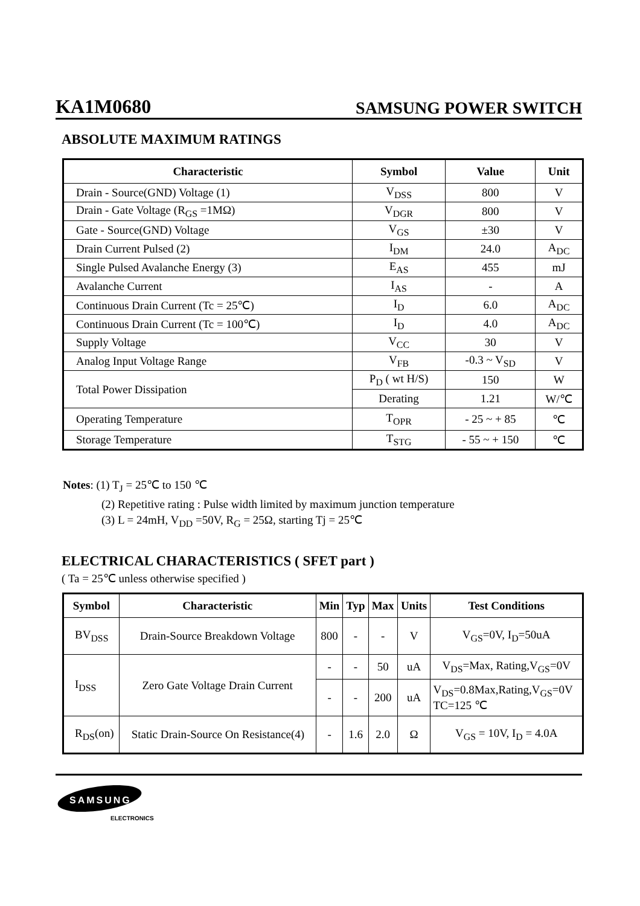KA1M0680 SAMSUNG POWER SWITCH
ABSOLUTE MAXIMUM RATINGS
| Characteristic | Symbol | Value | Unit |
| --- | --- | --- | --- |
| Drain - Source(GND) Voltage (1) | V<sub>DSS</sub> | 800 | V |
| Drain - Gate Voltage (R<sub>GS</sub> =1MΩ) | V<sub>DGR</sub> | 800 | V |
| Gate - Source(GND) Voltage | V<sub>GS</sub> | ±30 | V |
| Drain Current Pulsed (2) | I<sub>DM</sub> | 24.0 | A<sub>DC</sub> |
| Single Pulsed Avalanche Energy (3) | E<sub>AS</sub> | 455 | mJ |
| Avalanche Current | I<sub>AS</sub> | - | A |
| Continuous Drain Current (Tc = 25℃) | I<sub>D</sub> | 6.0 | A<sub>DC</sub> |
| Continuous Drain Current (Tc = 100℃) | I<sub>D</sub> | 4.0 | A<sub>DC</sub> |
| Supply Voltage | V<sub>CC</sub> | 30 | V |
| Analog Input Voltage Range | V<sub>FB</sub> | -0.3 ~ V<sub>SD</sub> | V |
| Total Power Dissipation | P<sub>D</sub> ( wt H/S) | 150 | W |
| | Derating | 1.21 | W/℃ |
| Operating Temperature | T<sub>OPR</sub> | - 25 ~ + 85 | ℃ |
| Storage Temperature | T<sub>STG</sub> | - 55 ~ + 150 | ℃ |
Notes: (1) T<sub>J</sub> = 25℃ to 150 ℃
(2) Repetitive rating : Pulse width limited by maximum junction temperature
(3) L = 24mH, V<sub>DD</sub> =50V, R<sub>G</sub> = 25Ω, starting Tj = 25℃
ELECTRICAL CHARACTERISTICS ( SFET part )
( Ta = 25℃ unless otherwise specified )
| Symbol | Characteristic | Min | Typ | Max | Units | Test Conditions |
| --- | --- | --- | --- | --- | --- | --- |
| BV<sub>DSS</sub> | Drain-Source Breakdown Voltage | 800 | - | - | V | V<sub>GS</sub>=0V, I<sub>D</sub>=50uA |
| I<sub>DSS</sub> | Zero Gate Voltage Drain Current | - | - | 50 | uA | V<sub>DS</sub>=Max, Rating,V<sub>GS</sub>=0V |
| | | - | - | 200 | uA | V<sub>DS</sub>=0.8Max,Rating,V<sub>GS</sub>=0V TC=125 ℃ |
| R<sub>DS</sub>(on) | Static Drain-Source On Resistance(4) | - | 1.6 | 2.0 | Ω | V<sub>GS</sub> = 10V, I<sub>D</sub> = 4.0A |
SAMSUNG
ELECTRONICS